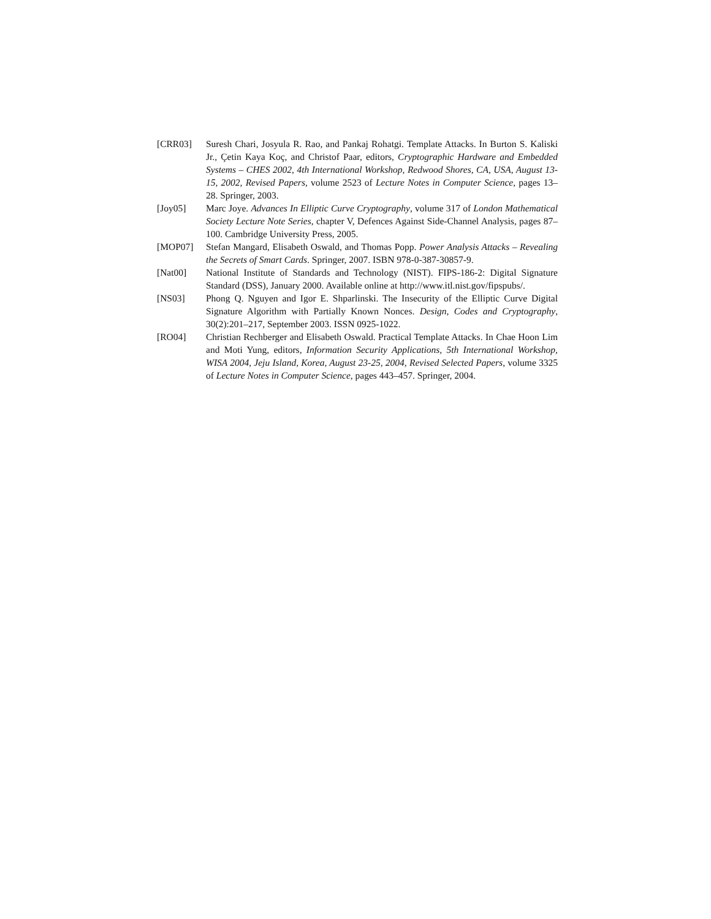[CRR03] Suresh Chari, Josyula R. Rao, and Pankaj Rohatgi. Template Attacks. In Burton S. Kaliski Jr., Çetin Kaya Koç, and Christof Paar, editors, Cryptographic Hardware and Embedded Systems – CHES 2002, 4th International Workshop, Redwood Shores, CA, USA, August 13-15, 2002, Revised Papers, volume 2523 of Lecture Notes in Computer Science, pages 13–28. Springer, 2003.
[Joy05] Marc Joye. Advances In Elliptic Curve Cryptography, volume 317 of London Mathematical Society Lecture Note Series, chapter V, Defences Against Side-Channel Analysis, pages 87–100. Cambridge University Press, 2005.
[MOP07] Stefan Mangard, Elisabeth Oswald, and Thomas Popp. Power Analysis Attacks – Revealing the Secrets of Smart Cards. Springer, 2007. ISBN 978-0-387-30857-9.
[Nat00] National Institute of Standards and Technology (NIST). FIPS-186-2: Digital Signature Standard (DSS), January 2000. Available online at http://www.itl.nist.gov/fipspubs/.
[NS03] Phong Q. Nguyen and Igor E. Shparlinski. The Insecurity of the Elliptic Curve Digital Signature Algorithm with Partially Known Nonces. Design, Codes and Cryptography, 30(2):201–217, September 2003. ISSN 0925-1022.
[RO04] Christian Rechberger and Elisabeth Oswald. Practical Template Attacks. In Chae Hoon Lim and Moti Yung, editors, Information Security Applications, 5th International Workshop, WISA 2004, Jeju Island, Korea, August 23-25, 2004, Revised Selected Papers, volume 3325 of Lecture Notes in Computer Science, pages 443–457. Springer, 2004.